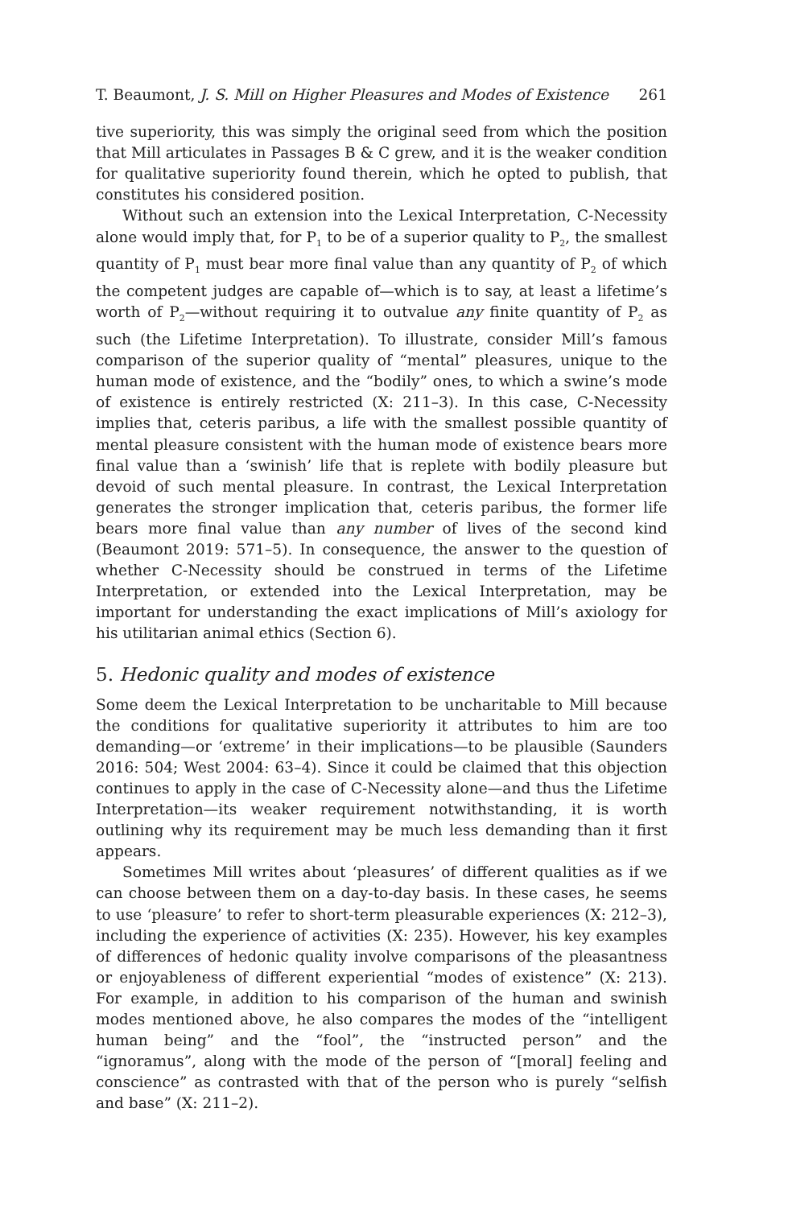T. Beaumont, J. S. Mill on Higher Pleasures and Modes of Existence 261
tive superiority, this was simply the original seed from which the position that Mill articulates in Passages B & C grew, and it is the weaker condition for qualitative superiority found therein, which he opted to publish, that constitutes his considered position.
Without such an extension into the Lexical Interpretation, C-Necessity alone would imply that, for P<sub>1</sub> to be of a superior quality to P<sub>2</sub>, the smallest quantity of P<sub>1</sub> must bear more final value than any quantity of P<sub>2</sub> of which the competent judges are capable of—which is to say, at least a lifetime’s worth of P<sub>2</sub>—without requiring it to outvalue any finite quantity of P<sub>2</sub> as such (the Lifetime Interpretation). To illustrate, consider Mill’s famous comparison of the superior quality of “mental” pleasures, unique to the human mode of existence, and the “bodily” ones, to which a swine’s mode of existence is entirely restricted (X: 211–3). In this case, C-Necessity implies that, ceteris paribus, a life with the smallest possible quantity of mental pleasure consistent with the human mode of existence bears more final value than a ‘swinish’ life that is replete with bodily pleasure but devoid of such mental pleasure. In contrast, the Lexical Interpretation generates the stronger implication that, ceteris paribus, the former life bears more final value than any number of lives of the second kind (Beaumont 2019: 571–5). In consequence, the answer to the question of whether C-Necessity should be construed in terms of the Lifetime Interpretation, or extended into the Lexical Interpretation, may be important for understanding the exact implications of Mill’s axiology for his utilitarian animal ethics (Section 6).
5. Hedonic quality and modes of existence
Some deem the Lexical Interpretation to be uncharitable to Mill because the conditions for qualitative superiority it attributes to him are too demanding—or ‘extreme’ in their implications—to be plausible (Saunders 2016: 504; West 2004: 63–4). Since it could be claimed that this objection continues to apply in the case of C-Necessity alone—and thus the Lifetime Interpretation—its weaker requirement notwithstanding, it is worth outlining why its requirement may be much less demanding than it first appears.
Sometimes Mill writes about ‘pleasures’ of different qualities as if we can choose between them on a day-to-day basis. In these cases, he seems to use ‘pleasure’ to refer to short-term pleasurable experiences (X: 212–3), including the experience of activities (X: 235). However, his key examples of differences of hedonic quality involve comparisons of the pleasantness or enjoyableness of different experiential “modes of existence” (X: 213). For example, in addition to his comparison of the human and swinish modes mentioned above, he also compares the modes of the “intelligent human being” and the “fool”, the “instructed person” and the “ignoramus”, along with the mode of the person of “[moral] feeling and conscience” as contrasted with that of the person who is purely “selfish and base” (X: 211–2).